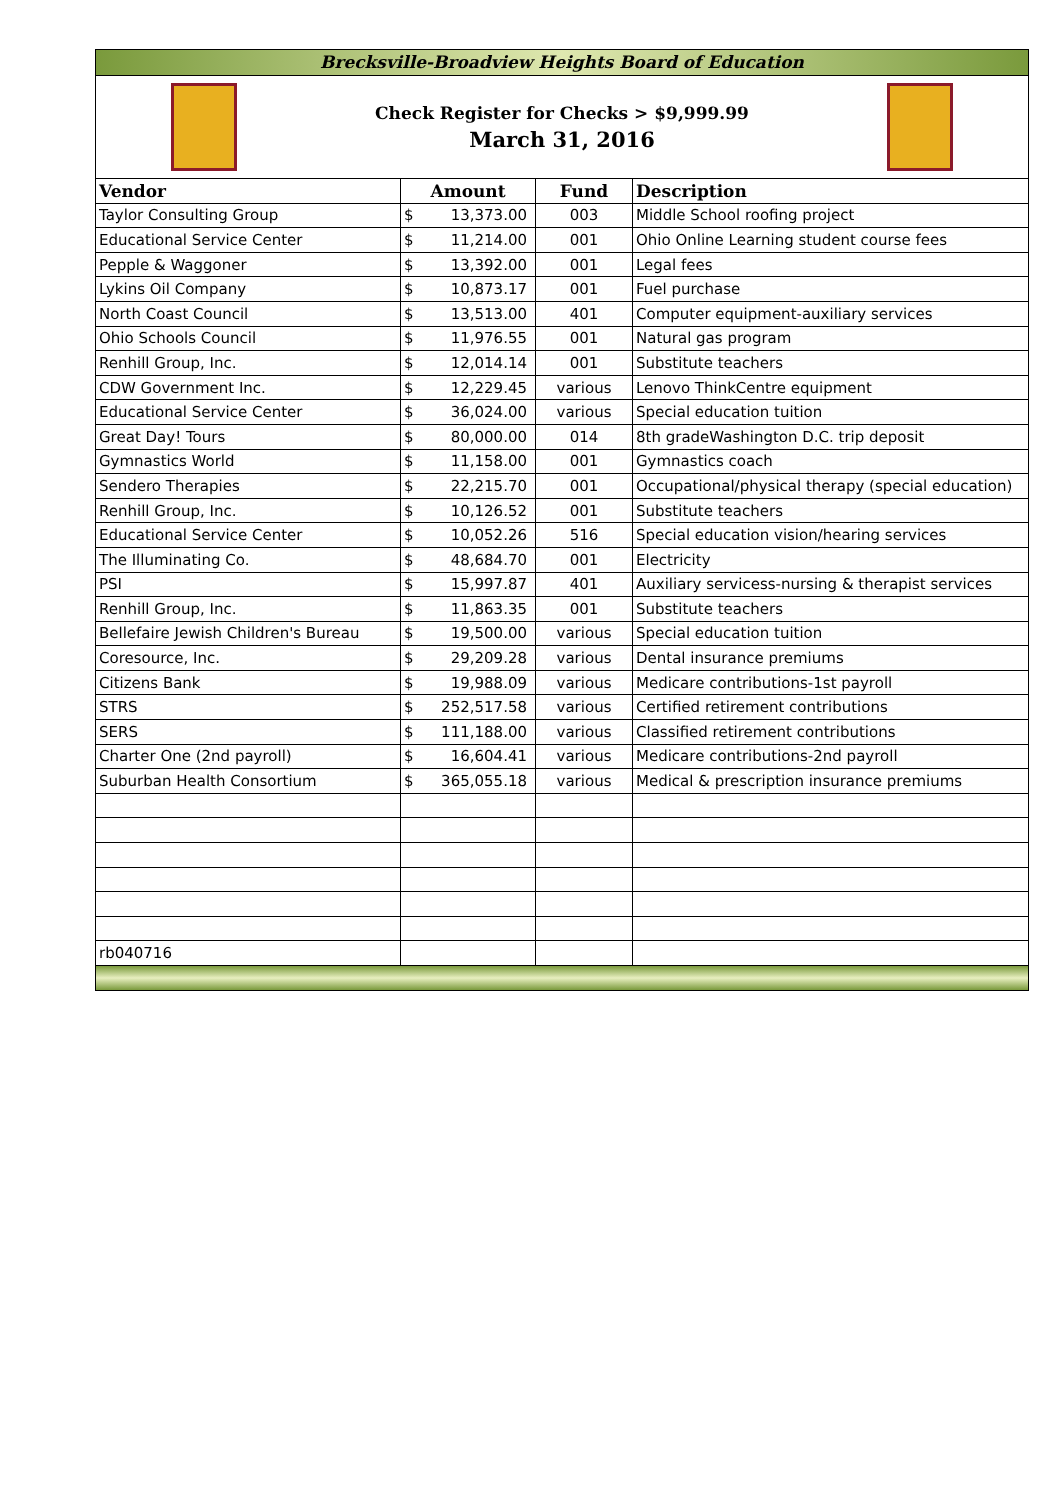Brecksville-Broadview Heights Board of Education
Check Register for Checks > $9,999.99
March 31, 2016
| Vendor | Amount | Fund | Description |
| --- | --- | --- | --- |
| Taylor Consulting Group | $ 13,373.00 | 003 | Middle School roofing project |
| Educational Service Center | $ 11,214.00 | 001 | Ohio Online Learning student course fees |
| Pepple & Waggoner | $ 13,392.00 | 001 | Legal fees |
| Lykins Oil Company | $ 10,873.17 | 001 | Fuel purchase |
| North Coast Council | $ 13,513.00 | 401 | Computer equipment-auxiliary services |
| Ohio Schools Council | $ 11,976.55 | 001 | Natural gas program |
| Renhill Group, Inc. | $ 12,014.14 | 001 | Substitute teachers |
| CDW Government Inc. | $ 12,229.45 | various | Lenovo ThinkCentre equipment |
| Educational Service Center | $ 36,024.00 | various | Special education tuition |
| Great Day! Tours | $ 80,000.00 | 014 | 8th gradeWashington D.C. trip deposit |
| Gymnastics World | $ 11,158.00 | 001 | Gymnastics coach |
| Sendero Therapies | $ 22,215.70 | 001 | Occupational/physical therapy (special education) |
| Renhill Group, Inc. | $ 10,126.52 | 001 | Substitute teachers |
| Educational Service Center | $ 10,052.26 | 516 | Special education vision/hearing services |
| The Illuminating Co. | $ 48,684.70 | 001 | Electricity |
| PSI | $ 15,997.87 | 401 | Auxiliary servicess-nursing & therapist services |
| Renhill Group, Inc. | $ 11,863.35 | 001 | Substitute teachers |
| Bellefaire Jewish Children's Bureau | $ 19,500.00 | various | Special education tuition |
| Coresource, Inc. | $ 29,209.28 | various | Dental insurance premiums |
| Citizens Bank | $ 19,988.09 | various | Medicare contributions-1st payroll |
| STRS | $ 252,517.58 | various | Certified retirement contributions |
| SERS | $ 111,188.00 | various | Classified retirement contributions |
| Charter One (2nd payroll) | $ 16,604.41 | various | Medicare contributions-2nd payroll |
| Suburban Health Consortium | $ 365,055.18 | various | Medical & prescription insurance premiums |
| rb040716 | | | |